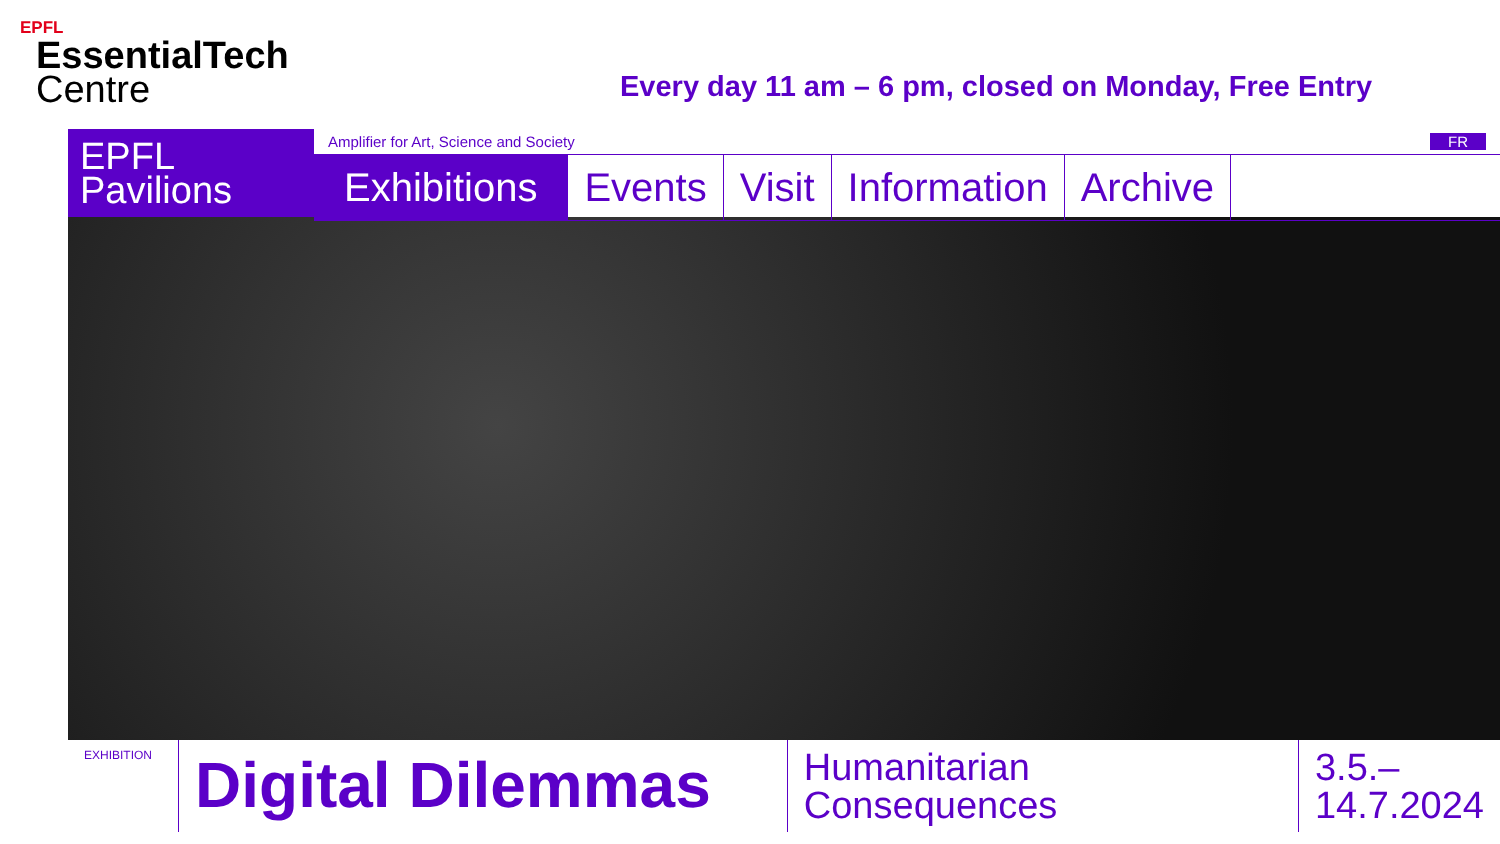EPFL
EssentialTech
Centre
Every day 11 am – 6 pm, closed on Monday, Free Entry
EPFL
Pavilions
Amplifier for Art, Science and Society FR
Exhibitions Events Visit Information Archive
EXHIBITION
Digital Dilemmas
Humanitarian Consequences
3.5.–
14.7.2024